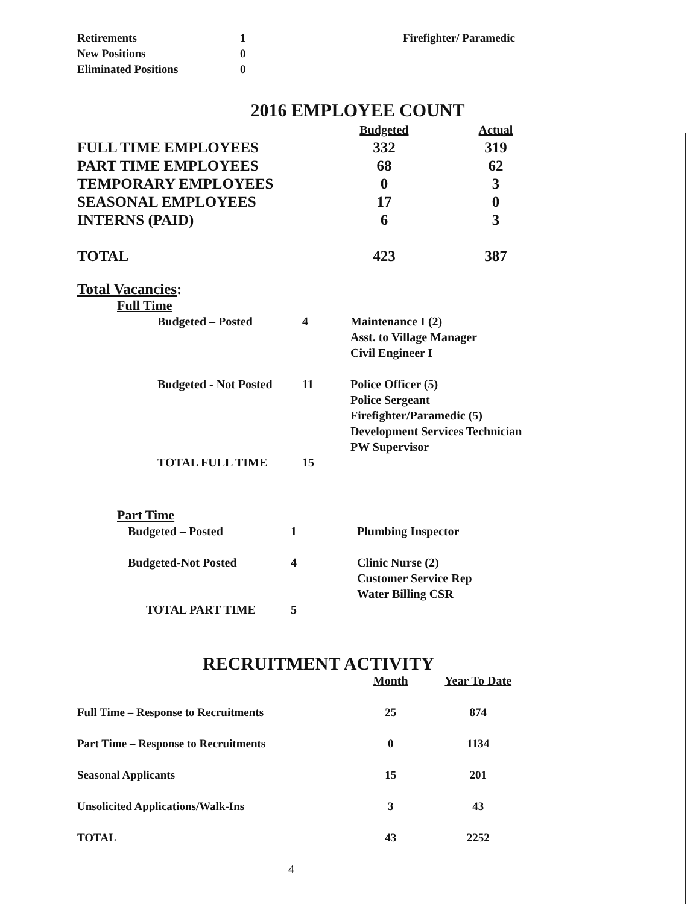| Retirements | 1 | Firefighter/ Paramedic |
| New Positions | 0 | |
| Eliminated Positions | 0 | |
2016 EMPLOYEE COUNT
| | Budgeted | Actual |
| --- | --- | --- |
| FULL TIME EMPLOYEES | 332 | 319 |
| PART TIME EMPLOYEES | 68 | 62 |
| TEMPORARY EMPLOYEES | 0 | 3 |
| SEASONAL EMPLOYEES | 17 | 0 |
| INTERNS (PAID) | 6 | 3 |
| TOTAL | 423 | 387 |
Total Vacancies:
Full Time
| Budgeted – Posted | 4 | Maintenance I (2) Asst. to Village Manager Civil Engineer I |
| Budgeted - Not Posted | 11 | Police Officer (5) Police Sergeant Firefighter/Paramedic (5) Development Services Technician PW Supervisor |
| TOTAL FULL TIME | 15 | |
Part Time
| Budgeted – Posted | 1 | Plumbing Inspector |
| Budgeted-Not Posted | 4 | Clinic Nurse (2) Customer Service Rep Water Billing CSR |
| TOTAL PART TIME | 5 | |
RECRUITMENT ACTIVITY
| | Month | Year To Date |
| --- | --- | --- |
| Full Time – Response to Recruitments | 25 | 874 |
| Part Time – Response to Recruitments | 0 | 1134 |
| Seasonal Applicants | 15 | 201 |
| Unsolicited Applications/Walk-Ins | 3 | 43 |
| TOTAL | 43 | 2252 |
4